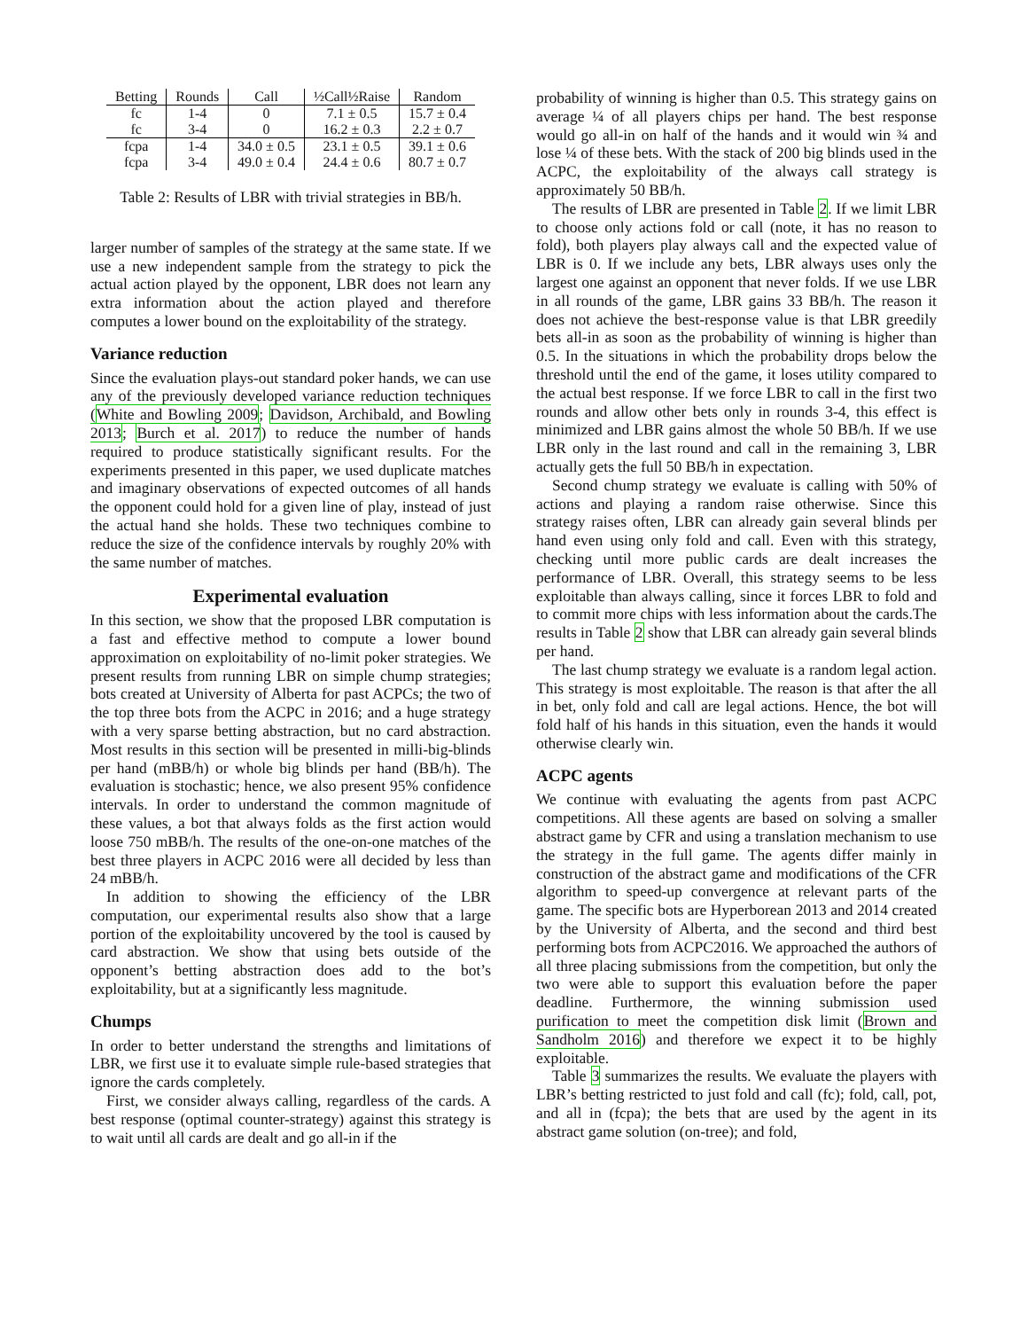| Betting | Rounds | Call | ½Call½Raise | Random |
| --- | --- | --- | --- | --- |
| fc | 1-4 | 0 | 7.1 ± 0.5 | 15.7 ± 0.4 |
| fc | 3-4 | 0 | 16.2 ± 0.3 | 2.2 ± 0.7 |
| fcpa | 1-4 | 34.0 ± 0.5 | 23.1 ± 0.5 | 39.1 ± 0.6 |
| fcpa | 3-4 | 49.0 ± 0.4 | 24.4 ± 0.6 | 80.7 ± 0.7 |
Table 2: Results of LBR with trivial strategies in BB/h.
larger number of samples of the strategy at the same state. If we use a new independent sample from the strategy to pick the actual action played by the opponent, LBR does not learn any extra information about the action played and therefore computes a lower bound on the exploitability of the strategy.
Variance reduction
Since the evaluation plays-out standard poker hands, we can use any of the previously developed variance reduction techniques (White and Bowling 2009; Davidson, Archibald, and Bowling 2013; Burch et al. 2017) to reduce the number of hands required to produce statistically significant results. For the experiments presented in this paper, we used duplicate matches and imaginary observations of expected outcomes of all hands the opponent could hold for a given line of play, instead of just the actual hand she holds. These two techniques combine to reduce the size of the confidence intervals by roughly 20% with the same number of matches.
Experimental evaluation
In this section, we show that the proposed LBR computation is a fast and effective method to compute a lower bound approximation on exploitability of no-limit poker strategies. We present results from running LBR on simple chump strategies; bots created at University of Alberta for past ACPCs; the two of the top three bots from the ACPC in 2016; and a huge strategy with a very sparse betting abstraction, but no card abstraction. Most results in this section will be presented in milli-big-blinds per hand (mBB/h) or whole big blinds per hand (BB/h). The evaluation is stochastic; hence, we also present 95% confidence intervals. In order to understand the common magnitude of these values, a bot that always folds as the first action would loose 750 mBB/h. The results of the one-on-one matches of the best three players in ACPC 2016 were all decided by less than 24 mBB/h.
In addition to showing the efficiency of the LBR computation, our experimental results also show that a large portion of the exploitability uncovered by the tool is caused by card abstraction. We show that using bets outside of the opponent’s betting abstraction does add to the bot’s exploitability, but at a significantly less magnitude.
Chumps
In order to better understand the strengths and limitations of LBR, we first use it to evaluate simple rule-based strategies that ignore the cards completely.
First, we consider always calling, regardless of the cards. A best response (optimal counter-strategy) against this strategy is to wait until all cards are dealt and go all-in if the
probability of winning is higher than 0.5. This strategy gains on average ¼ of all players chips per hand. The best response would go all-in on half of the hands and it would win ¾ and lose ¼ of these bets. With the stack of 200 big blinds used in the ACPC, the exploitability of the always call strategy is approximately 50 BB/h.
The results of LBR are presented in Table 2. If we limit LBR to choose only actions fold or call (note, it has no reason to fold), both players play always call and the expected value of LBR is 0. If we include any bets, LBR always uses only the largest one against an opponent that never folds. If we use LBR in all rounds of the game, LBR gains 33 BB/h. The reason it does not achieve the best-response value is that LBR greedily bets all-in as soon as the probability of winning is higher than 0.5. In the situations in which the probability drops below the threshold until the end of the game, it loses utility compared to the actual best response. If we force LBR to call in the first two rounds and allow other bets only in rounds 3-4, this effect is minimized and LBR gains almost the whole 50 BB/h. If we use LBR only in the last round and call in the remaining 3, LBR actually gets the full 50 BB/h in expectation.
Second chump strategy we evaluate is calling with 50% of actions and playing a random raise otherwise. Since this strategy raises often, LBR can already gain several blinds per hand even using only fold and call. Even with this strategy, checking until more public cards are dealt increases the performance of LBR. Overall, this strategy seems to be less exploitable than always calling, since it forces LBR to fold and to commit more chips with less information about the cards.The results in Table 2 show that LBR can already gain several blinds per hand.
The last chump strategy we evaluate is a random legal action. This strategy is most exploitable. The reason is that after the all in bet, only fold and call are legal actions. Hence, the bot will fold half of his hands in this situation, even the hands it would otherwise clearly win.
ACPC agents
We continue with evaluating the agents from past ACPC competitions. All these agents are based on solving a smaller abstract game by CFR and using a translation mechanism to use the strategy in the full game. The agents differ mainly in construction of the abstract game and modifications of the CFR algorithm to speed-up convergence at relevant parts of the game. The specific bots are Hyperborean 2013 and 2014 created by the University of Alberta, and the second and third best performing bots from ACPC2016. We approached the authors of all three placing submissions from the competition, but only the two were able to support this evaluation before the paper deadline. Furthermore, the winning submission used purification to meet the competition disk limit (Brown and Sandholm 2016) and therefore we expect it to be highly exploitable.
Table 3 summarizes the results. We evaluate the players with LBR’s betting restricted to just fold and call (fc); fold, call, pot, and all in (fcpa); the bets that are used by the agent in its abstract game solution (on-tree); and fold,